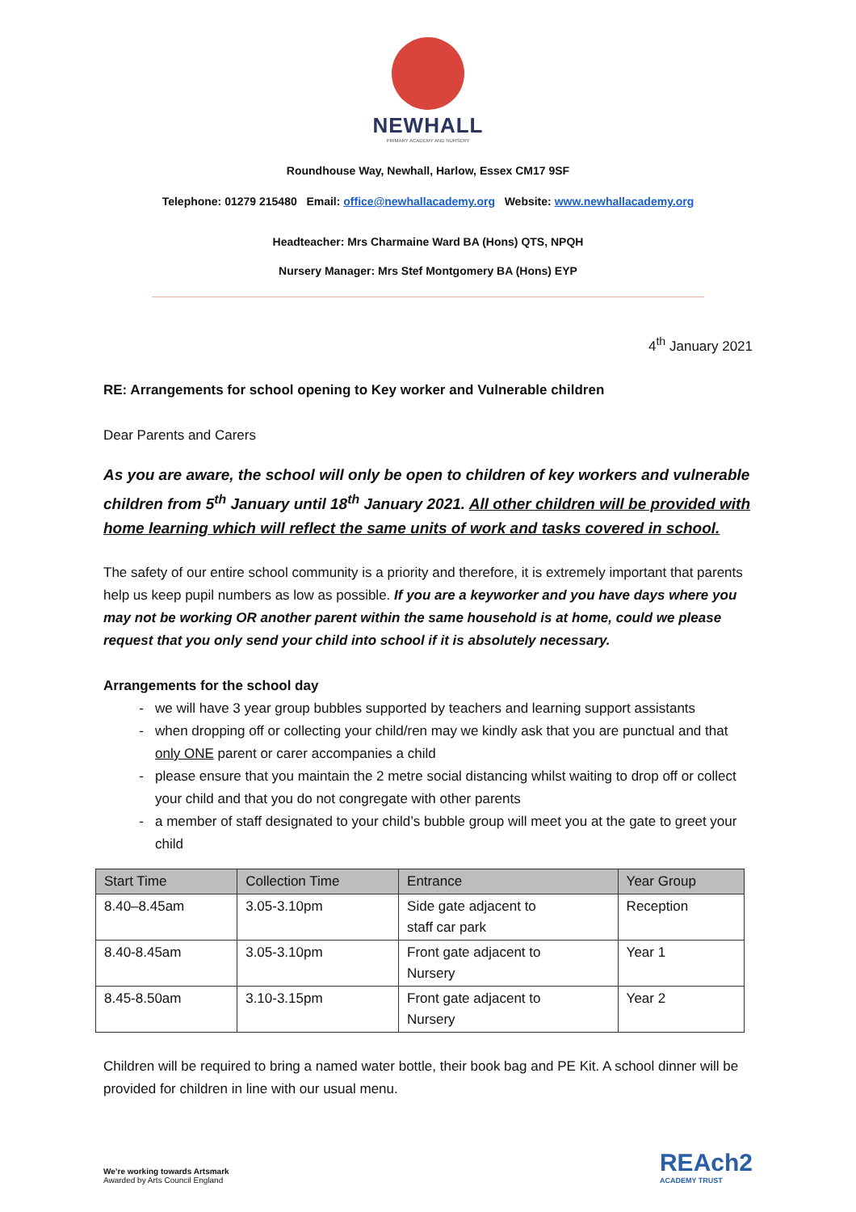NEWHALL
PRIMARY ACADEMY AND NURSERY
Roundhouse Way, Newhall, Harlow, Essex CM17 9SF
Telephone: 01279 215480 Email: office@newhallacademy.org Website: www.newhallacademy.org
Headteacher: Mrs Charmaine Ward BA (Hons) QTS, NPQH
Nursery Manager: Mrs Stef Montgomery BA (Hons) EYP
4<sup>th</sup> January 2021
RE: Arrangements for school opening to Key worker and Vulnerable children
Dear Parents and Carers
As you are aware, the school will only be open to children of key workers and vulnerable children from 5<sup>th</sup> January until 18<sup>th</sup> January 2021. All other children will be provided with home learning which will reflect the same units of work and tasks covered in school.
The safety of our entire school community is a priority and therefore, it is extremely important that parents help us keep pupil numbers as low as possible. If you are a keyworker and you have days where you may not be working OR another parent within the same household is at home, could we please request that you only send your child into school if it is absolutely necessary.
Arrangements for the school day
we will have 3 year group bubbles supported by teachers and learning support assistants
when dropping off or collecting your child/ren may we kindly ask that you are punctual and that only ONE parent or carer accompanies a child
please ensure that you maintain the 2 metre social distancing whilst waiting to drop off or collect your child and that you do not congregate with other parents
a member of staff designated to your child’s bubble group will meet you at the gate to greet your child
| Start Time | Collection Time | Entrance | Year Group |
| --- | --- | --- | --- |
| 8.40–8.45am | 3.05-3.10pm | Side gate adjacent to staff car park | Reception |
| 8.40-8.45am | 3.05-3.10pm | Front gate adjacent to Nursery | Year 1 |
| 8.45-8.50am | 3.10-3.15pm | Front gate adjacent to Nursery | Year 2 |
Children will be required to bring a named water bottle, their book bag and PE Kit. A school dinner will be provided for children in line with our usual menu.
We’re working towards Artsmark
Awarded by Arts Council England
REAch2
ACADEMY TRUST